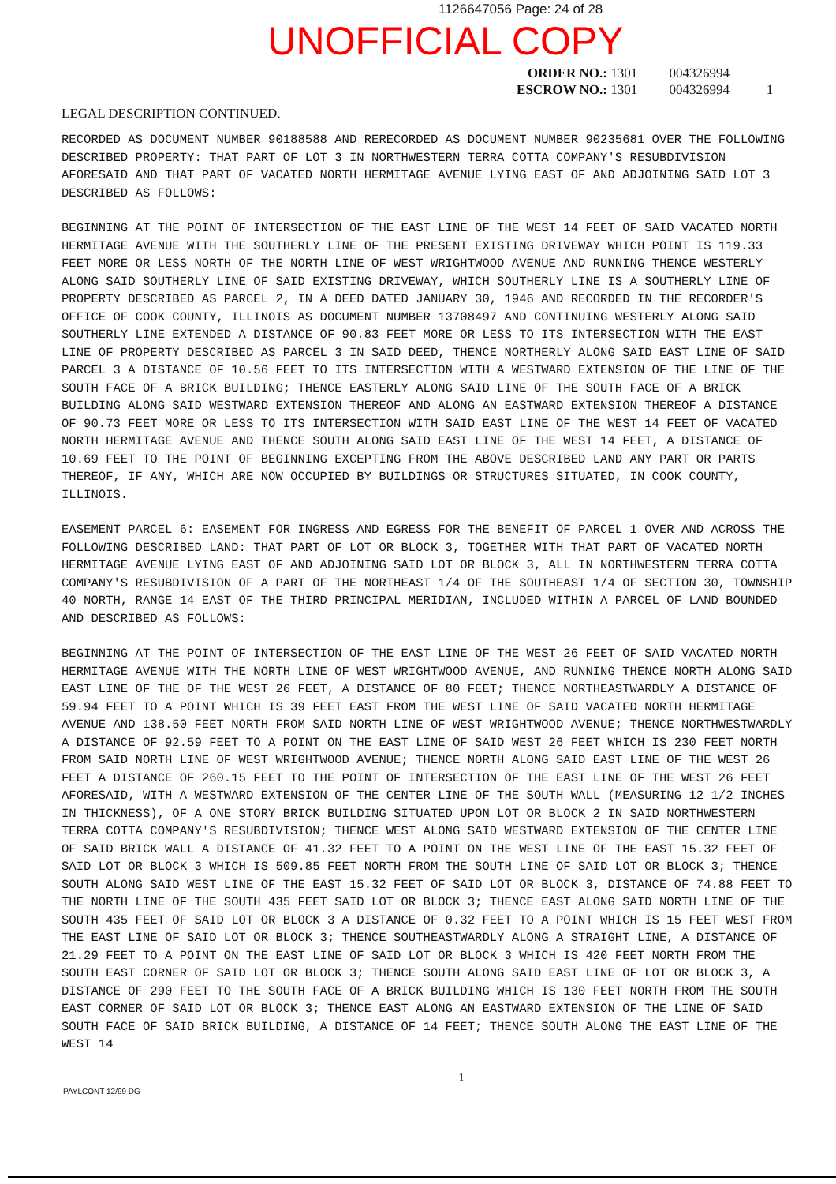1126647056 Page: 24 of 28
UNOFFICIAL COPY
ORDER NO.: 1301 004326994
ESCROW NO.: 1301 004326994 1
LEGAL DESCRIPTION CONTINUED.
RECORDED AS DOCUMENT NUMBER 90188588 AND RERECORDED AS DOCUMENT NUMBER 90235681 OVER THE FOLLOWING DESCRIBED PROPERTY: THAT PART OF LOT 3 IN NORTHWESTERN TERRA COTTA COMPANY'S RESUBDIVISION AFORESAID AND THAT PART OF VACATED NORTH HERMITAGE AVENUE LYING EAST OF AND ADJOINING SAID LOT 3 DESCRIBED AS FOLLOWS:
BEGINNING AT THE POINT OF INTERSECTION OF THE EAST LINE OF THE WEST 14 FEET OF SAID VACATED NORTH HERMITAGE AVENUE WITH THE SOUTHERLY LINE OF THE PRESENT EXISTING DRIVEWAY WHICH POINT IS 119.33 FEET MORE OR LESS NORTH OF THE NORTH LINE OF WEST WRIGHTWOOD AVENUE AND RUNNING THENCE WESTERLY ALONG SAID SOUTHERLY LINE OF SAID EXISTING DRIVEWAY, WHICH SOUTHERLY LINE IS A SOUTHERLY LINE OF PROPERTY DESCRIBED AS PARCEL 2, IN A DEED DATED JANUARY 30, 1946 AND RECORDED IN THE RECORDER'S OFFICE OF COOK COUNTY, ILLINOIS AS DOCUMENT NUMBER 13708497 AND CONTINUING WESTERLY ALONG SAID SOUTHERLY LINE EXTENDED A DISTANCE OF 90.83 FEET MORE OR LESS TO ITS INTERSECTION WITH THE EAST LINE OF PROPERTY DESCRIBED AS PARCEL 3 IN SAID DEED, THENCE NORTHERLY ALONG SAID EAST LINE OF SAID PARCEL 3 A DISTANCE OF 10.56 FEET TO ITS INTERSECTION WITH A WESTWARD EXTENSION OF THE LINE OF THE SOUTH FACE OF A BRICK BUILDING; THENCE EASTERLY ALONG SAID LINE OF THE SOUTH FACE OF A BRICK BUILDING ALONG SAID WESTWARD EXTENSION THEREOF AND ALONG AN EASTWARD EXTENSION THEREOF A DISTANCE OF 90.73 FEET MORE OR LESS TO ITS INTERSECTION WITH SAID EAST LINE OF THE WEST 14 FEET OF VACATED NORTH HERMITAGE AVENUE AND THENCE SOUTH ALONG SAID EAST LINE OF THE WEST 14 FEET, A DISTANCE OF 10.69 FEET TO THE POINT OF BEGINNING EXCEPTING FROM THE ABOVE DESCRIBED LAND ANY PART OR PARTS THEREOF, IF ANY, WHICH ARE NOW OCCUPIED BY BUILDINGS OR STRUCTURES SITUATED, IN COOK COUNTY, ILLINOIS.
EASEMENT PARCEL 6: EASEMENT FOR INGRESS AND EGRESS FOR THE BENEFIT OF PARCEL 1 OVER AND ACROSS THE FOLLOWING DESCRIBED LAND: THAT PART OF LOT OR BLOCK 3, TOGETHER WITH THAT PART OF VACATED NORTH HERMITAGE AVENUE LYING EAST OF AND ADJOINING SAID LOT OR BLOCK 3, ALL IN NORTHWESTERN TERRA COTTA COMPANY'S RESUBDIVISION OF A PART OF THE NORTHEAST 1/4 OF THE SOUTHEAST 1/4 OF SECTION 30, TOWNSHIP 40 NORTH, RANGE 14 EAST OF THE THIRD PRINCIPAL MERIDIAN, INCLUDED WITHIN A PARCEL OF LAND BOUNDED AND DESCRIBED AS FOLLOWS:
BEGINNING AT THE POINT OF INTERSECTION OF THE EAST LINE OF THE WEST 26 FEET OF SAID VACATED NORTH HERMITAGE AVENUE WITH THE NORTH LINE OF WEST WRIGHTWOOD AVENUE, AND RUNNING THENCE NORTH ALONG SAID EAST LINE OF THE OF THE WEST 26 FEET, A DISTANCE OF 80 FEET; THENCE NORTHEASTWARDLY A DISTANCE OF 59.94 FEET TO A POINT WHICH IS 39 FEET EAST FROM THE WEST LINE OF SAID VACATED NORTH HERMITAGE AVENUE AND 138.50 FEET NORTH FROM SAID NORTH LINE OF WEST WRIGHTWOOD AVENUE; THENCE NORTHWESTWARDLY A DISTANCE OF 92.59 FEET TO A POINT ON THE EAST LINE OF SAID WEST 26 FEET WHICH IS 230 FEET NORTH FROM SAID NORTH LINE OF WEST WRIGHTWOOD AVENUE; THENCE NORTH ALONG SAID EAST LINE OF THE WEST 26 FEET A DISTANCE OF 260.15 FEET TO THE POINT OF INTERSECTION OF THE EAST LINE OF THE WEST 26 FEET AFORESAID, WITH A WESTWARD EXTENSION OF THE CENTER LINE OF THE SOUTH WALL (MEASURING 12 1/2 INCHES IN THICKNESS), OF A ONE STORY BRICK BUILDING SITUATED UPON LOT OR BLOCK 2 IN SAID NORTHWESTERN TERRA COTTA COMPANY'S RESUBDIVISION; THENCE WEST ALONG SAID WESTWARD EXTENSION OF THE CENTER LINE OF SAID BRICK WALL A DISTANCE OF 41.32 FEET TO A POINT ON THE WEST LINE OF THE EAST 15.32 FEET OF SAID LOT OR BLOCK 3 WHICH IS 509.85 FEET NORTH FROM THE SOUTH LINE OF SAID LOT OR BLOCK 3; THENCE SOUTH ALONG SAID WEST LINE OF THE EAST 15.32 FEET OF SAID LOT OR BLOCK 3, DISTANCE OF 74.88 FEET TO THE NORTH LINE OF THE SOUTH 435 FEET SAID LOT OR BLOCK 3; THENCE EAST ALONG SAID NORTH LINE OF THE SOUTH 435 FEET OF SAID LOT OR BLOCK 3 A DISTANCE OF 0.32 FEET TO A POINT WHICH IS 15 FEET WEST FROM THE EAST LINE OF SAID LOT OR BLOCK 3; THENCE SOUTHEASTWARDLY ALONG A STRAIGHT LINE, A DISTANCE OF 21.29 FEET TO A POINT ON THE EAST LINE OF SAID LOT OR BLOCK 3 WHICH IS 420 FEET NORTH FROM THE SOUTH EAST CORNER OF SAID LOT OR BLOCK 3; THENCE SOUTH ALONG SAID EAST LINE OF LOT OR BLOCK 3, A DISTANCE OF 290 FEET TO THE SOUTH FACE OF A BRICK BUILDING WHICH IS 130 FEET NORTH FROM THE SOUTH EAST CORNER OF SAID LOT OR BLOCK 3; THENCE EAST ALONG AN EASTWARD EXTENSION OF THE LINE OF SAID SOUTH FACE OF SAID BRICK BUILDING, A DISTANCE OF 14 FEET; THENCE SOUTH ALONG THE EAST LINE OF THE WEST 14
1
PAYLCONT 12/99 DG